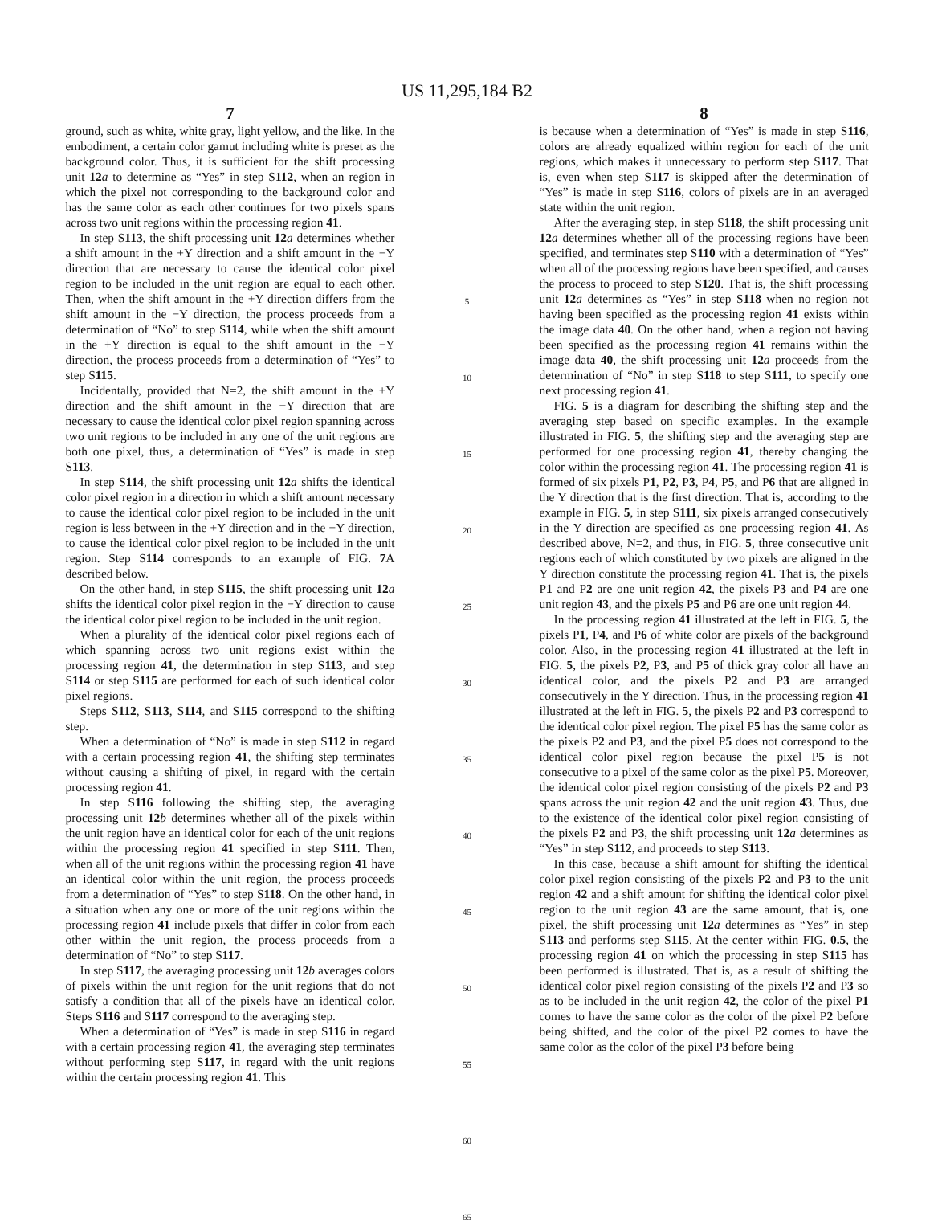US 11,295,184 B2
7
ground, such as white, white gray, light yellow, and the like. In the embodiment, a certain color gamut including white is preset as the background color. Thus, it is sufficient for the shift processing unit 12 a to determine as “Yes” in step S112, when an region in which the pixel not corresponding to the background color and has the same color as each other continues for two pixels spans across two unit regions within the processing region 41.
In step S113, the shift processing unit 12 a determines whether a shift amount in the +Y direction and a shift amount in the −Y direction that are necessary to cause the identical color pixel region to be included in the unit region are equal to each other. Then, when the shift amount in the +Y direction differs from the shift amount in the −Y direction, the process proceeds from a determination of “No” to step S114, while when the shift amount in the +Y direction is equal to the shift amount in the −Y direction, the process proceeds from a determination of “Yes” to step S115.
Incidentally, provided that N=2, the shift amount in the +Y direction and the shift amount in the −Y direction that are necessary to cause the identical color pixel region spanning across two unit regions to be included in any one of the unit regions are both one pixel, thus, a determination of “Yes” is made in step S113.
In step S114, the shift processing unit 12 a shifts the identical color pixel region in a direction in which a shift amount necessary to cause the identical color pixel region to be included in the unit region is less between in the +Y direction and in the −Y direction, to cause the identical color pixel region to be included in the unit region. Step S114 corresponds to an example of FIG. 7 A described below.
On the other hand, in step S115, the shift processing unit 12 a shifts the identical color pixel region in the −Y direction to cause the identical color pixel region to be included in the unit region.
When a plurality of the identical color pixel regions each of which spanning across two unit regions exist within the processing region 41, the determination in step S113, and step S114 or step S115 are performed for each of such identical color pixel regions.
Steps S112, S113, S114, and S115 correspond to the shifting step.
When a determination of “No” is made in step S112 in regard with a certain processing region 41, the shifting step terminates without causing a shifting of pixel, in regard with the certain processing region 41.
In step S116 following the shifting step, the averaging processing unit 12 b determines whether all of the pixels within the unit region have an identical color for each of the unit regions within the processing region 41 specified in step S111. Then, when all of the unit regions within the processing region 41 have an identical color within the unit region, the process proceeds from a determination of “Yes” to step S118. On the other hand, in a situation when any one or more of the unit regions within the processing region 41 include pixels that differ in color from each other within the unit region, the process proceeds from a determination of “No” to step S117.
In step S117, the averaging processing unit 12 b averages colors of pixels within the unit region for the unit regions that do not satisfy a condition that all of the pixels have an identical color. Steps S116 and S117 correspond to the averaging step.
When a determination of “Yes” is made in step S116 in regard with a certain processing region 41, the averaging step terminates without performing step S117, in regard with the unit regions within the certain processing region 41. This
5
10
15
20
25
30
35
40
45
50
55
60
65
8
is because when a determination of “Yes” is made in step S116, colors are already equalized within region for each of the unit regions, which makes it unnecessary to perform step S117. That is, even when step S117 is skipped after the determination of “Yes” is made in step S116, colors of pixels are in an averaged state within the unit region.
After the averaging step, in step S118, the shift processing unit 12 a determines whether all of the processing regions have been specified, and terminates step S110 with a determination of “Yes” when all of the processing regions have been specified, and causes the process to proceed to step S120. That is, the shift processing unit 12 a determines as “Yes” in step S118 when no region not having been specified as the processing region 41 exists within the image data 40. On the other hand, when a region not having been specified as the processing region 41 remains within the image data 40, the shift processing unit 12 a proceeds from the determination of “No” in step S118 to step S111, to specify one next processing region 41.
FIG. 5 is a diagram for describing the shifting step and the averaging step based on specific examples. In the example illustrated in FIG. 5, the shifting step and the averaging step are performed for one processing region 41, thereby changing the color within the processing region 41. The processing region 41 is formed of six pixels P1, P2, P3, P4, P5, and P6 that are aligned in the Y direction that is the first direction. That is, according to the example in FIG. 5, in step S111, six pixels arranged consecutively in the Y direction are specified as one processing region 41. As described above, N=2, and thus, in FIG. 5, three consecutive unit regions each of which constituted by two pixels are aligned in the Y direction constitute the processing region 41. That is, the pixels P1 and P2 are one unit region 42, the pixels P3 and P4 are one unit region 43, and the pixels P5 and P6 are one unit region 44.
In the processing region 41 illustrated at the left in FIG. 5, the pixels P1, P4, and P6 of white color are pixels of the background color. Also, in the processing region 41 illustrated at the left in FIG. 5, the pixels P2, P3, and P5 of thick gray color all have an identical color, and the pixels P2 and P3 are arranged consecutively in the Y direction. Thus, in the processing region 41 illustrated at the left in FIG. 5, the pixels P2 and P3 correspond to the identical color pixel region. The pixel P5 has the same color as the pixels P2 and P3, and the pixel P5 does not correspond to the identical color pixel region because the pixel P5 is not consecutive to a pixel of the same color as the pixel P5. Moreover, the identical color pixel region consisting of the pixels P2 and P3 spans across the unit region 42 and the unit region 43. Thus, due to the existence of the identical color pixel region consisting of the pixels P2 and P3, the shift processing unit 12 a determines as “Yes” in step S112, and proceeds to step S113.
In this case, because a shift amount for shifting the identical color pixel region consisting of the pixels P2 and P3 to the unit region 42 and a shift amount for shifting the identical color pixel region to the unit region 43 are the same amount, that is, one pixel, the shift processing unit 12 a determines as “Yes” in step S113 and performs step S115. At the center within FIG. 0.5, the processing region 41 on which the processing in step S115 has been performed is illustrated. That is, as a result of shifting the identical color pixel region consisting of the pixels P2 and P3 so as to be included in the unit region 42, the color of the pixel P1 comes to have the same color as the color of the pixel P2 before being shifted, and the color of the pixel P2 comes to have the same color as the color of the pixel P3 before being